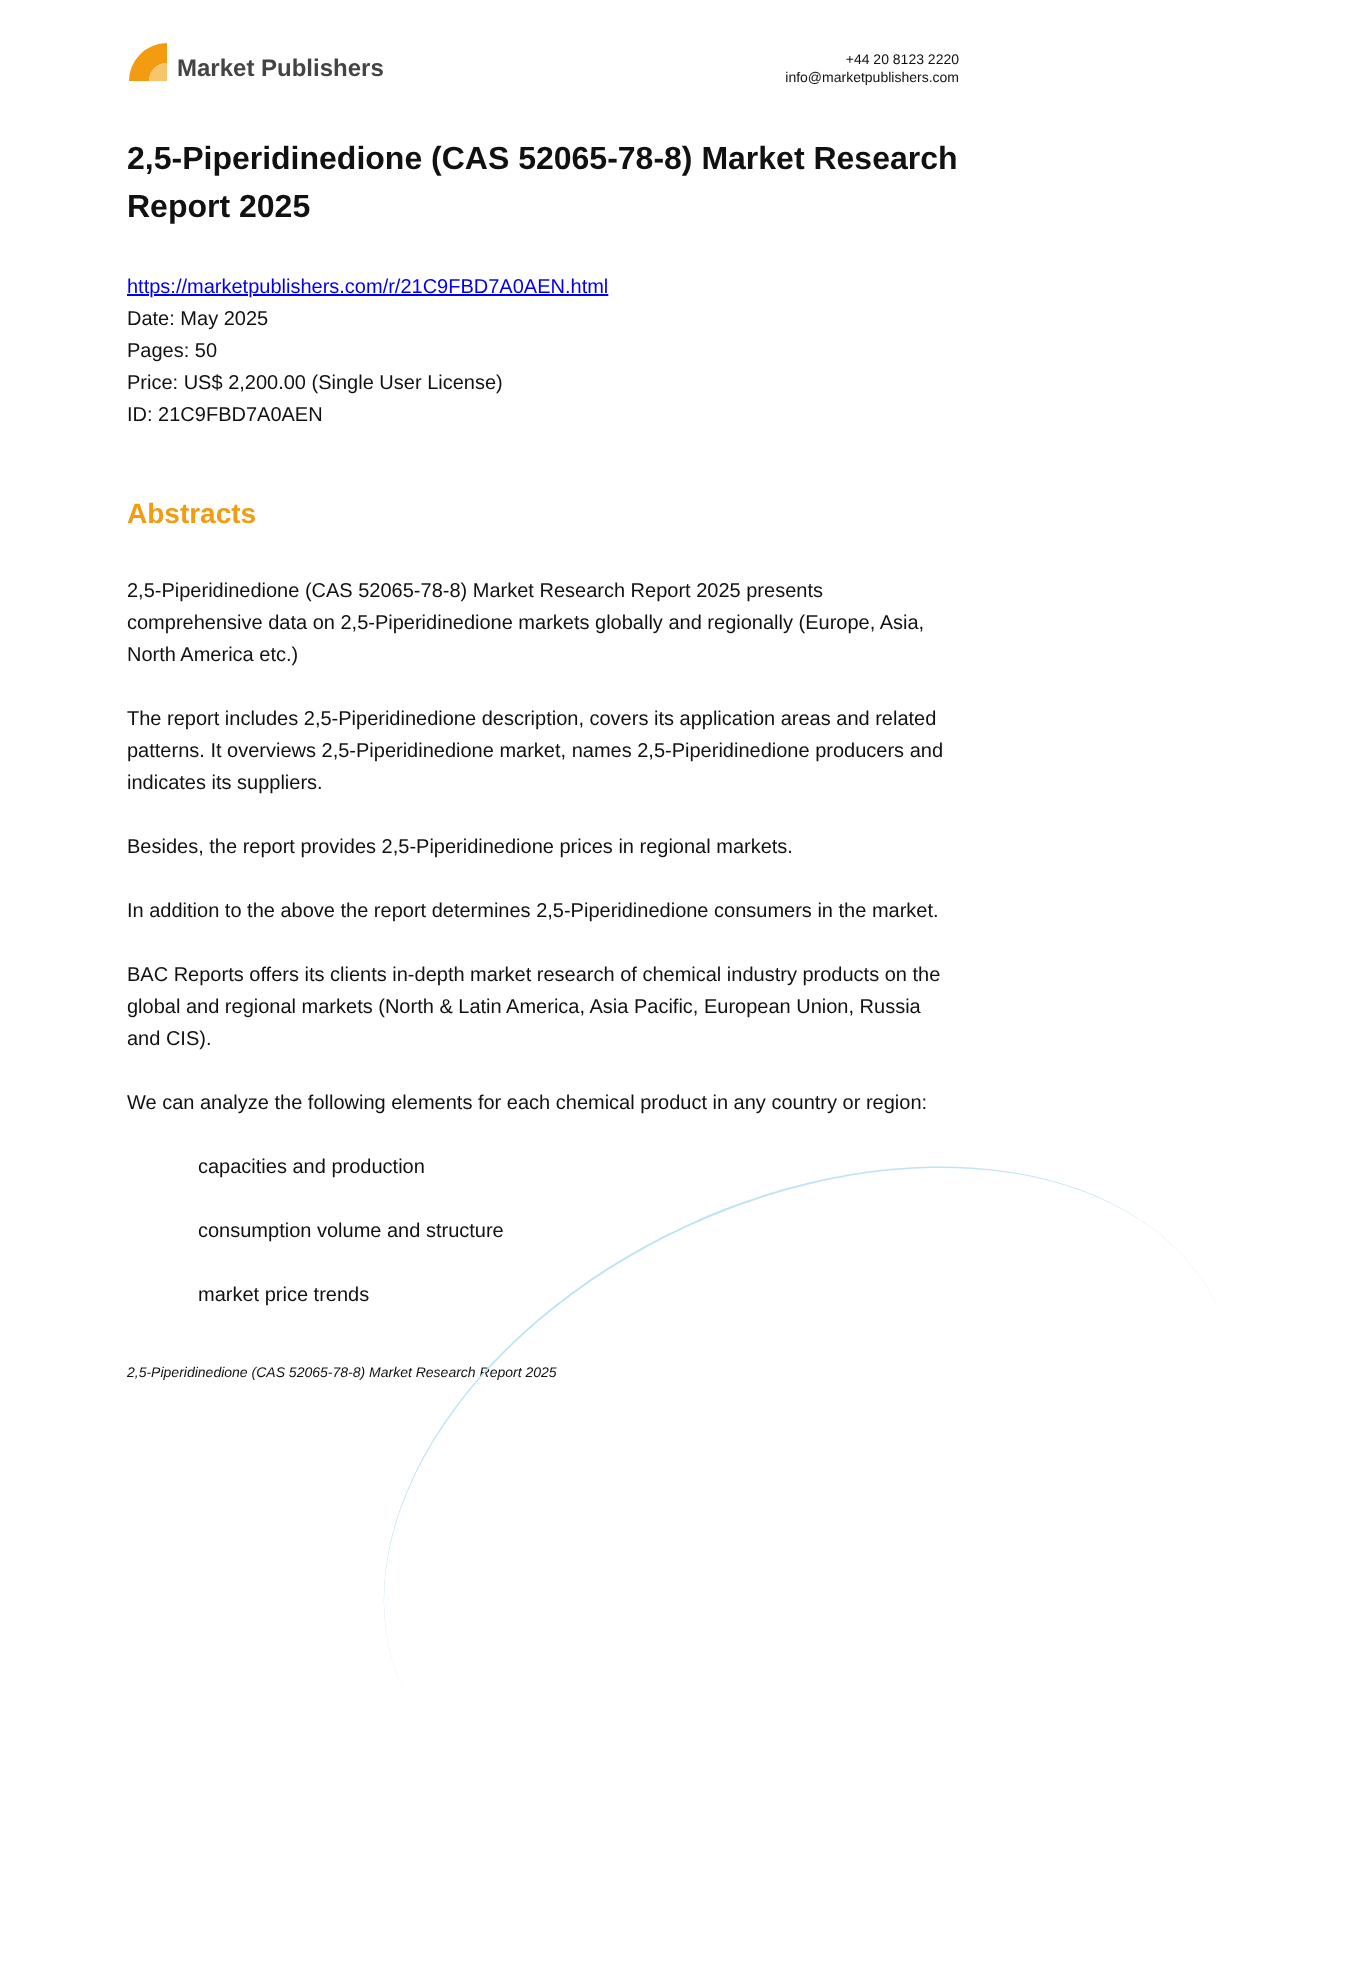Market Publishers
+44 20 8123 2220
info@marketpublishers.com
2,5-Piperidinedione (CAS 52065-78-8) Market Research Report 2025
https://marketpublishers.com/r/21C9FBD7A0AEN.html
Date: May 2025
Pages: 50
Price: US$ 2,200.00 (Single User License)
ID: 21C9FBD7A0AEN
Abstracts
2,5-Piperidinedione (CAS 52065-78-8) Market Research Report 2025 presents comprehensive data on 2,5-Piperidinedione markets globally and regionally (Europe, Asia, North America etc.)
The report includes 2,5-Piperidinedione description, covers its application areas and related patterns. It overviews 2,5-Piperidinedione market, names 2,5-Piperidinedione producers and indicates its suppliers.
Besides, the report provides 2,5-Piperidinedione prices in regional markets.
In addition to the above the report determines 2,5-Piperidinedione consumers in the market.
BAC Reports offers its clients in-depth market research of chemical industry products on the global and regional markets (North & Latin America, Asia Pacific, European Union, Russia and CIS).
We can analyze the following elements for each chemical product in any country or region:
capacities and production
consumption volume and structure
market price trends
2,5-Piperidinedione (CAS 52065-78-8) Market Research Report 2025